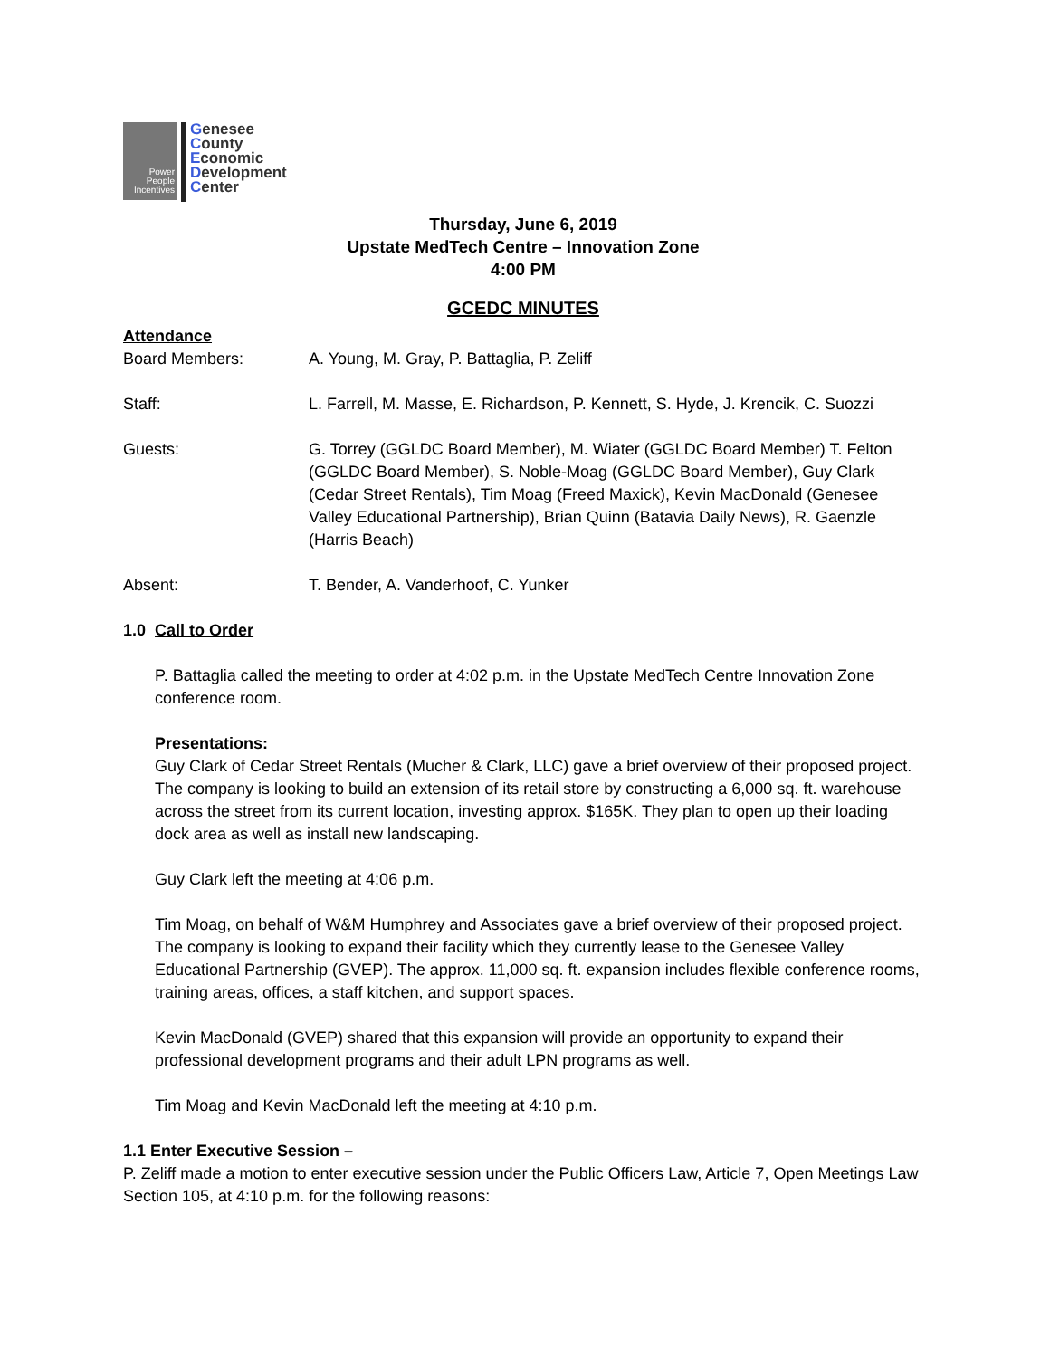Power
People
Incentives
Genesee
County
Economic
Development
Center
Thursday, June 6, 2019
Upstate MedTech Centre – Innovation Zone
4:00 PM
GCEDC MINUTES
Attendance
Board Members: A. Young, M. Gray, P. Battaglia, P. Zeliff
Staff: L. Farrell, M. Masse, E. Richardson, P. Kennett, S. Hyde, J. Krencik, C. Suozzi
Guests: G. Torrey (GGLDC Board Member), M. Wiater (GGLDC Board Member) T. Felton (GGLDC Board Member), S. Noble-Moag (GGLDC Board Member), Guy Clark (Cedar Street Rentals), Tim Moag (Freed Maxick), Kevin MacDonald (Genesee Valley Educational Partnership), Brian Quinn (Batavia Daily News), R. Gaenzle (Harris Beach)
Absent: T. Bender, A. Vanderhoof, C. Yunker
1.0 Call to Order
P. Battaglia called the meeting to order at 4:02 p.m. in the Upstate MedTech Centre Innovation Zone conference room.
Presentations:
Guy Clark of Cedar Street Rentals (Mucher & Clark, LLC) gave a brief overview of their proposed project. The company is looking to build an extension of its retail store by constructing a 6,000 sq. ft. warehouse across the street from its current location, investing approx. $165K. They plan to open up their loading dock area as well as install new landscaping.
Guy Clark left the meeting at 4:06 p.m.
Tim Moag, on behalf of W&M Humphrey and Associates gave a brief overview of their proposed project. The company is looking to expand their facility which they currently lease to the Genesee Valley Educational Partnership (GVEP). The approx. 11,000 sq. ft. expansion includes flexible conference rooms, training areas, offices, a staff kitchen, and support spaces.
Kevin MacDonald (GVEP) shared that this expansion will provide an opportunity to expand their professional development programs and their adult LPN programs as well.
Tim Moag and Kevin MacDonald left the meeting at 4:10 p.m.
1.1 Enter Executive Session –
P. Zeliff made a motion to enter executive session under the Public Officers Law, Article 7, Open Meetings Law Section 105, at 4:10 p.m. for the following reasons: